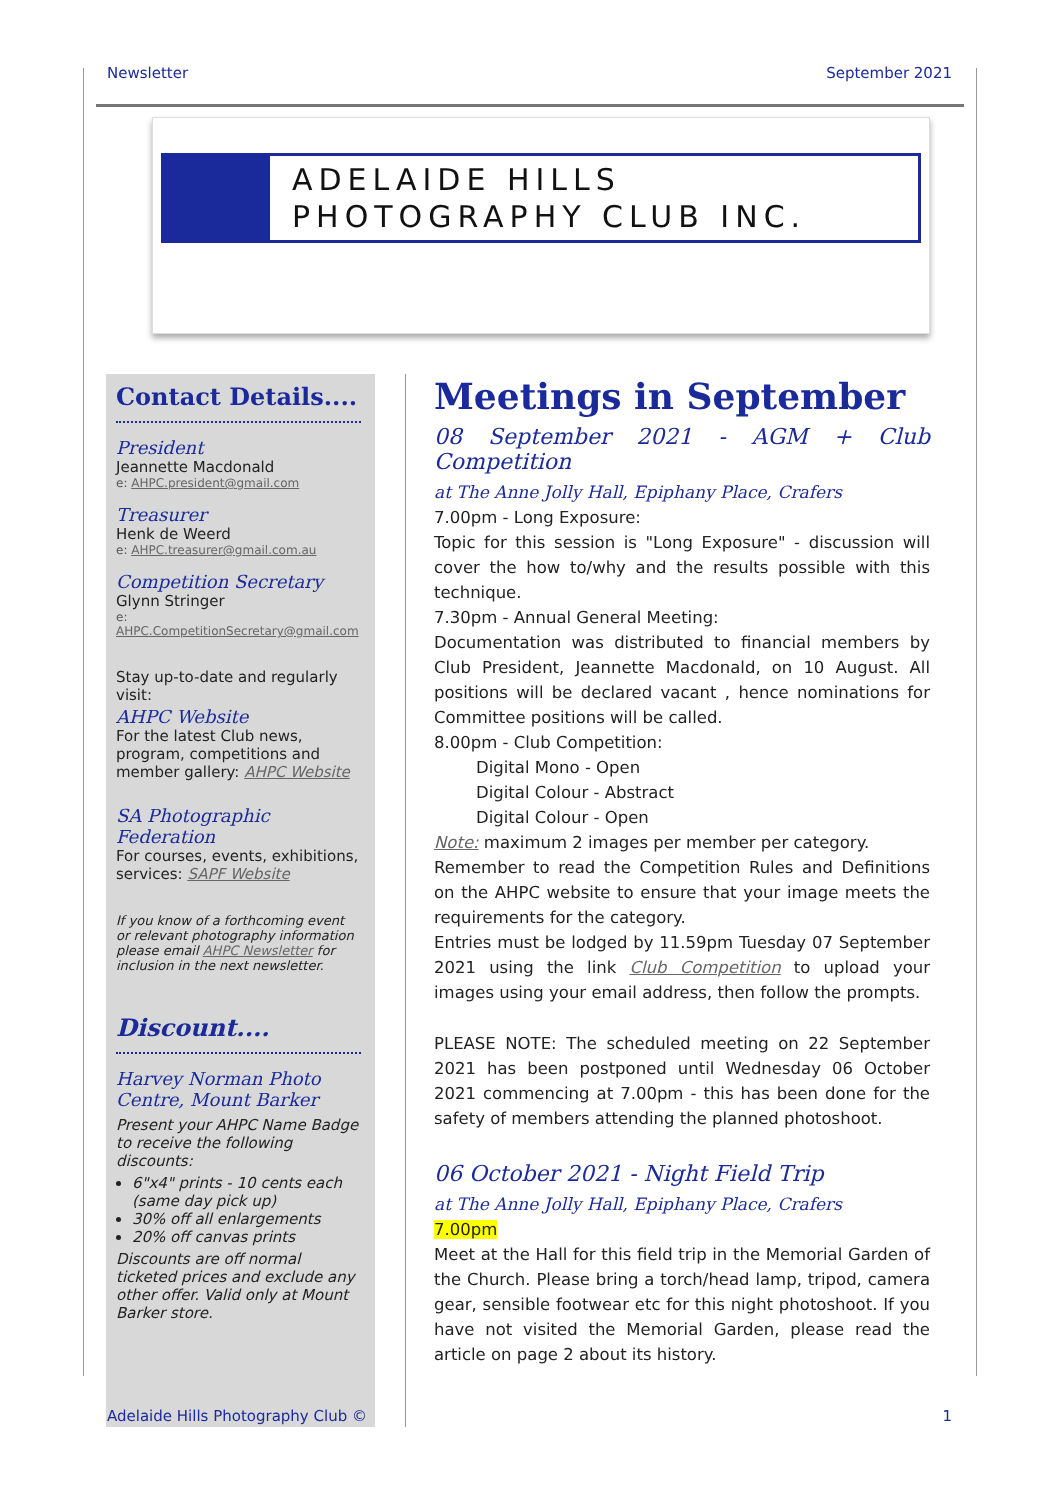Newsletter September 2021
ADELAIDE HILLS
PHOTOGRAPHY CLUB INC.
Contact Details....
President
Jeannette Macdonald
e: AHPC.president@gmail.com
Treasurer
Henk de Weerd
e: AHPC.treasurer@gmail.com.au
Competition Secretary
Glynn Stringer
e: AHPC.CompetitionSecretary@gmail.com
Stay up-to-date and regularly visit:
AHPC Website
For the latest Club news, program, competitions and member gallery: AHPC Website
SA Photographic Federation
For courses, events, exhibitions, services: SAPF Website
If you know of a forthcoming event or relevant photography information please email AHPC Newsletter for inclusion in the next newsletter.
Discount....
Harvey Norman Photo Centre, Mount Barker
Present your AHPC Name Badge to receive the following discounts:
6"x4" prints - 10 cents each (same day pick up)
30% off all enlargements
20% off canvas prints
Discounts are off normal ticketed prices and exclude any other offer. Valid only at Mount Barker store.
Meetings in September
08 September 2021 - AGM + Club Competition
at The Anne Jolly Hall, Epiphany Place, Crafers
7.00pm - Long Exposure:
Topic for this session is "Long Exposure" - discussion will cover the how to/why and the results possible with this technique.
7.30pm - Annual General Meeting:
Documentation was distributed to financial members by Club President, Jeannette Macdonald, on 10 August. All positions will be declared vacant , hence nominations for Committee positions will be called.
8.00pm - Club Competition:
Digital Mono - Open
Digital Colour - Abstract
Digital Colour - Open
Note: maximum 2 images per member per category.
Remember to read the Competition Rules and Definitions on the AHPC website to ensure that your image meets the requirements for the category.
Entries must be lodged by 11.59pm Tuesday 07 September 2021 using the link Club Competition to upload your images using your email address, then follow the prompts.
PLEASE NOTE: The scheduled meeting on 22 September 2021 has been postponed until Wednesday 06 October 2021 commencing at 7.00pm - this has been done for the safety of members attending the planned photoshoot.
06 October 2021 - Night Field Trip
at The Anne Jolly Hall, Epiphany Place, Crafers
7.00pm
Meet at the Hall for this field trip in the Memorial Garden of the Church. Please bring a torch/head lamp, tripod, camera gear, sensible footwear etc for this night photoshoot. If you have not visited the Memorial Garden, please read the article on page 2 about its history.
Adelaide Hills Photography Club © 1